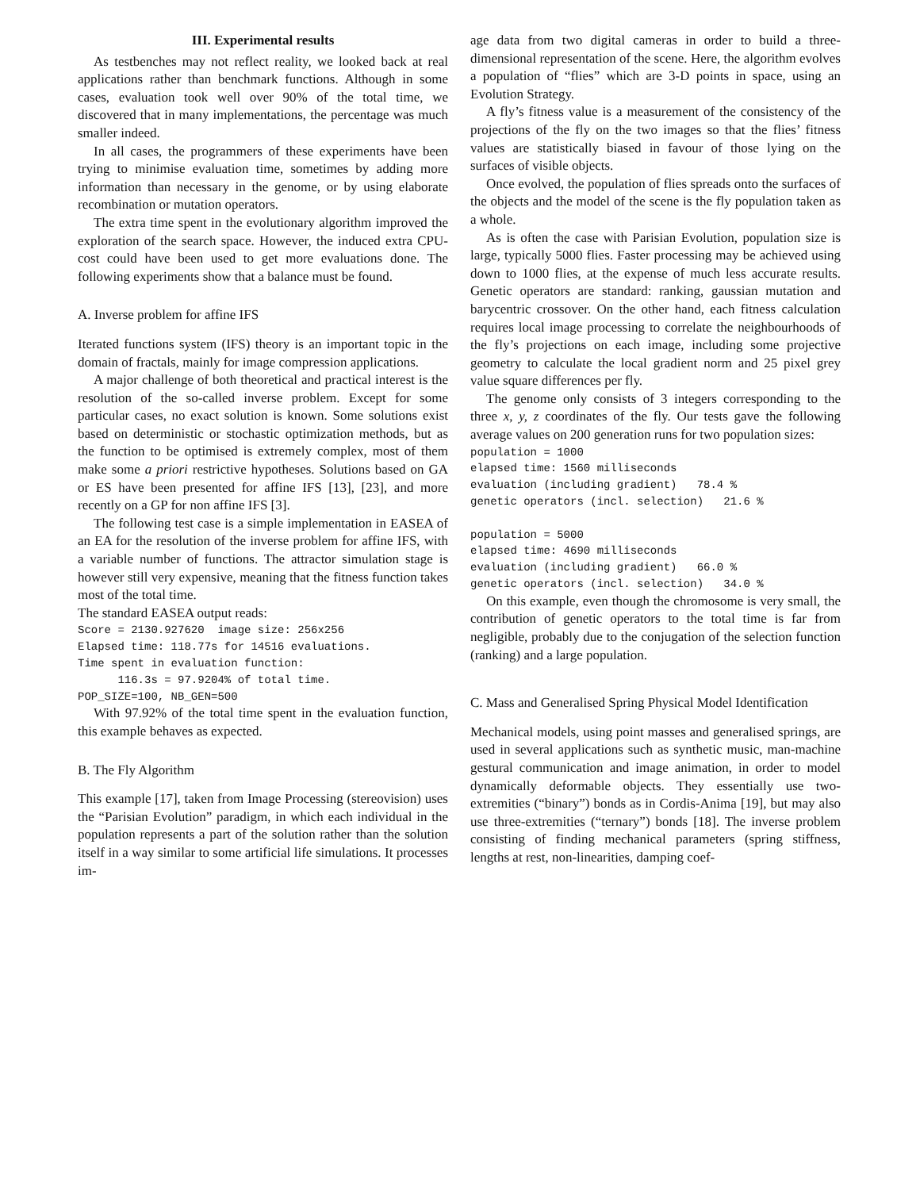III. Experimental results
As testbenches may not reflect reality, we looked back at real applications rather than benchmark functions. Although in some cases, evaluation took well over 90% of the total time, we discovered that in many implementations, the percentage was much smaller indeed.
In all cases, the programmers of these experiments have been trying to minimise evaluation time, sometimes by adding more information than necessary in the genome, or by using elaborate recombination or mutation operators.
The extra time spent in the evolutionary algorithm improved the exploration of the search space. However, the induced extra CPU-cost could have been used to get more evaluations done. The following experiments show that a balance must be found.
A. Inverse problem for affine IFS
Iterated functions system (IFS) theory is an important topic in the domain of fractals, mainly for image compression applications.
A major challenge of both theoretical and practical interest is the resolution of the so-called inverse problem. Except for some particular cases, no exact solution is known. Some solutions exist based on deterministic or stochastic optimization methods, but as the function to be optimised is extremely complex, most of them make some a priori restrictive hypotheses. Solutions based on GA or ES have been presented for affine IFS [13], [23], and more recently on a GP for non affine IFS [3].
The following test case is a simple implementation in EASEA of an EA for the resolution of the inverse problem for affine IFS, with a variable number of functions. The attractor simulation stage is however still very expensive, meaning that the fitness function takes most of the total time.
The standard EASEA output reads:
Score = 2130.927620  image size: 256x256
Elapsed time: 118.77s for 14516 evaluations.
Time spent in evaluation function:
      116.3s = 97.9204% of total time.
POP_SIZE=100, NB_GEN=500
With 97.92% of the total time spent in the evaluation function, this example behaves as expected.
B. The Fly Algorithm
This example [17], taken from Image Processing (stereovision) uses the “Parisian Evolution” paradigm, in which each individual in the population represents a part of the solution rather than the solution itself in a way similar to some artificial life simulations. It processes im-
age data from two digital cameras in order to build a three-dimensional representation of the scene. Here, the algorithm evolves a population of “flies” which are 3-D points in space, using an Evolution Strategy.
A fly’s fitness value is a measurement of the consistency of the projections of the fly on the two images so that the flies’ fitness values are statistically biased in favour of those lying on the surfaces of visible objects.
Once evolved, the population of flies spreads onto the surfaces of the objects and the model of the scene is the fly population taken as a whole.
As is often the case with Parisian Evolution, population size is large, typically 5000 flies. Faster processing may be achieved using down to 1000 flies, at the expense of much less accurate results. Genetic operators are standard: ranking, gaussian mutation and barycentric crossover. On the other hand, each fitness calculation requires local image processing to correlate the neighbourhoods of the fly’s projections on each image, including some projective geometry to calculate the local gradient norm and 25 pixel grey value square differences per fly.
The genome only consists of 3 integers corresponding to the three x, y, z coordinates of the fly. Our tests gave the following average values on 200 generation runs for two population sizes:
population = 1000
elapsed time: 1560 milliseconds
evaluation (including gradient)   78.4 %
genetic operators (incl. selection)   21.6 %

population = 5000
elapsed time: 4690 milliseconds
evaluation (including gradient)   66.0 %
genetic operators (incl. selection)   34.0 %
On this example, even though the chromosome is very small, the contribution of genetic operators to the total time is far from negligible, probably due to the conjugation of the selection function (ranking) and a large population.
C. Mass and Generalised Spring Physical Model Identification
Mechanical models, using point masses and generalised springs, are used in several applications such as synthetic music, man-machine gestural communication and image animation, in order to model dynamically deformable objects. They essentially use two-extremities (“binary”) bonds as in Cordis-Anima [19], but may also use three-extremities (“ternary”) bonds [18]. The inverse problem consisting of finding mechanical parameters (spring stiffness, lengths at rest, non-linearities, damping coef-